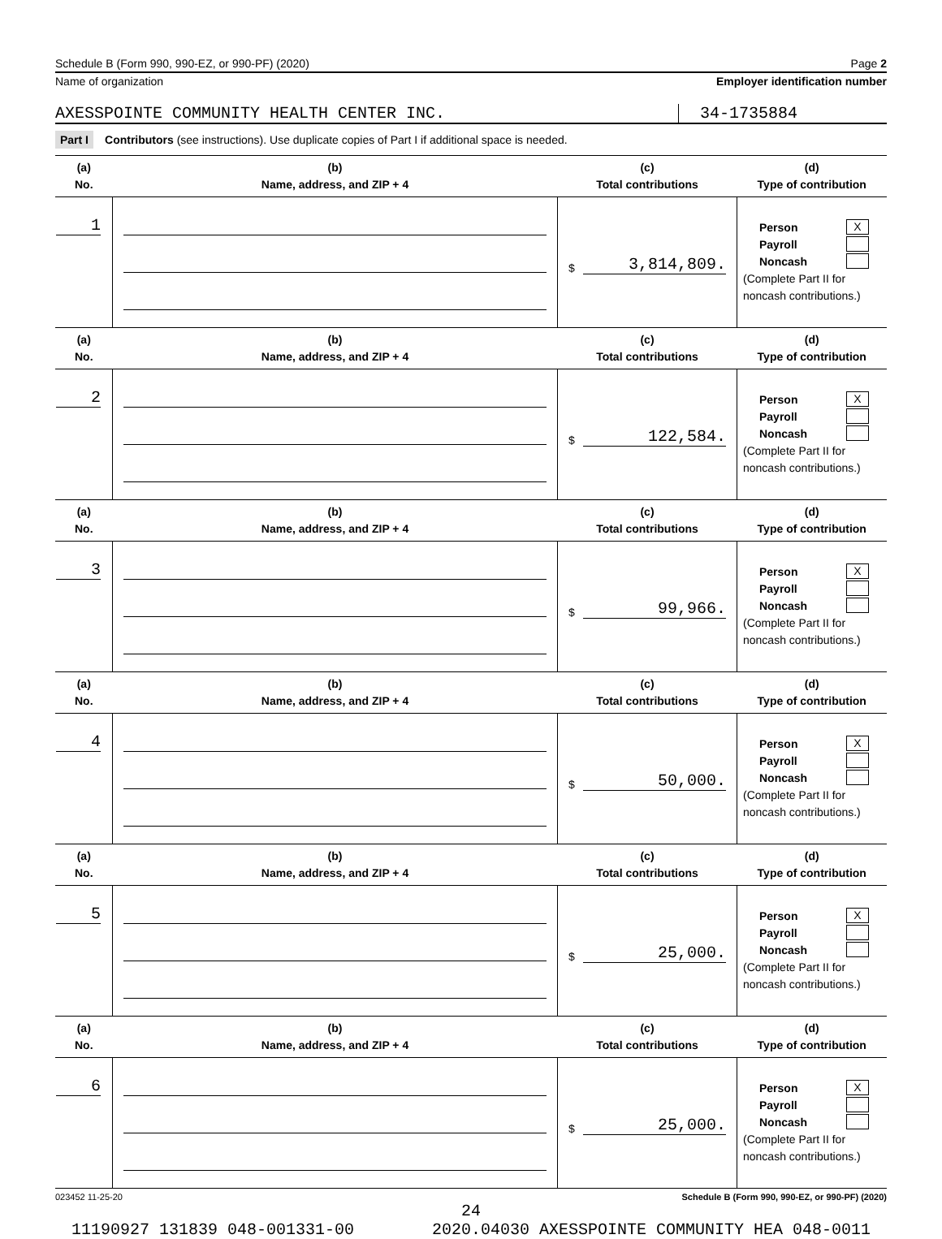Schedule B (Form 990, 990-EZ, or 990-PF) (2020) Page 2
Name of organization Employer identification number
AXESSPOINTE COMMUNITY HEALTH CENTER INC. 34-1735884
Part I Contributors (see instructions). Use duplicate copies of Part I if additional space is needed.
| (a) No. | (b) Name, address, and ZIP + 4 | (c) Total contributions | (d) Type of contribution |
| --- | --- | --- | --- |
| 1 | | $ 3,814,809. | Person X Payroll Noncash (Complete Part II for noncash contributions.) |
| (a) No. | (b) Name, address, and ZIP + 4 | (c) Total contributions | (d) Type of contribution |
| 2 | | $ 122,584. | Person X Payroll Noncash (Complete Part II for noncash contributions.) |
| (a) No. | (b) Name, address, and ZIP + 4 | (c) Total contributions | (d) Type of contribution |
| 3 | | $ 99,966. | Person X Payroll Noncash (Complete Part II for noncash contributions.) |
| (a) No. | (b) Name, address, and ZIP + 4 | (c) Total contributions | (d) Type of contribution |
| 4 | | $ 50,000. | Person X Payroll Noncash (Complete Part II for noncash contributions.) |
| (a) No. | (b) Name, address, and ZIP + 4 | (c) Total contributions | (d) Type of contribution |
| 5 | | $ 25,000. | Person X Payroll Noncash (Complete Part II for noncash contributions.) |
| (a) No. | (b) Name, address, and ZIP + 4 | (c) Total contributions | (d) Type of contribution |
| 6 | | $ 25,000. | Person X Payroll Noncash (Complete Part II for noncash contributions.) |
023452 11-25-20 Schedule B (Form 990, 990-EZ, or 990-PF) (2020)
24
11190927 131839 048-001331-00 2020.04030 AXESSPOINTE COMMUNITY HEA 048-0011